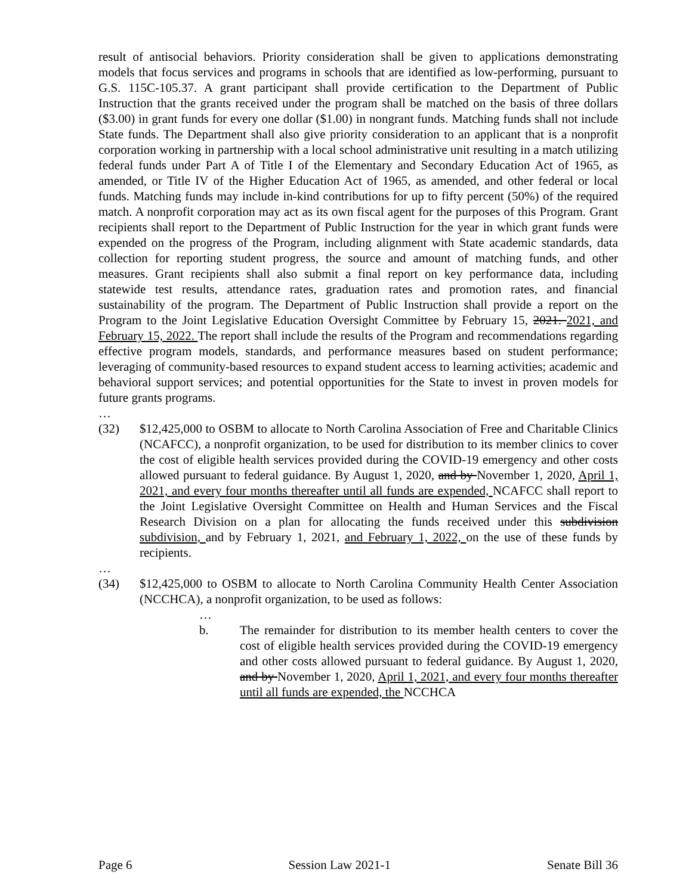result of antisocial behaviors. Priority consideration shall be given to applications demonstrating models that focus services and programs in schools that are identified as low-performing, pursuant to G.S. 115C-105.37. A grant participant shall provide certification to the Department of Public Instruction that the grants received under the program shall be matched on the basis of three dollars ($3.00) in grant funds for every one dollar ($1.00) in nongrant funds. Matching funds shall not include State funds. The Department shall also give priority consideration to an applicant that is a nonprofit corporation working in partnership with a local school administrative unit resulting in a match utilizing federal funds under Part A of Title I of the Elementary and Secondary Education Act of 1965, as amended, or Title IV of the Higher Education Act of 1965, as amended, and other federal or local funds. Matching funds may include in-kind contributions for up to fifty percent (50%) of the required match. A nonprofit corporation may act as its own fiscal agent for the purposes of this Program. Grant recipients shall report to the Department of Public Instruction for the year in which grant funds were expended on the progress of the Program, including alignment with State academic standards, data collection for reporting student progress, the source and amount of matching funds, and other measures. Grant recipients shall also submit a final report on key performance data, including statewide test results, attendance rates, graduation rates and promotion rates, and financial sustainability of the program. The Department of Public Instruction shall provide a report on the Program to the Joint Legislative Education Oversight Committee by February 15, 2021. 2021, and February 15, 2022. The report shall include the results of the Program and recommendations regarding effective program models, standards, and performance measures based on student performance; leveraging of community-based resources to expand student access to learning activities; academic and behavioral support services; and potential opportunities for the State to invest in proven models for future grants programs.
…
(32) $12,425,000 to OSBM to allocate to North Carolina Association of Free and Charitable Clinics (NCAFCC), a nonprofit organization, to be used for distribution to its member clinics to cover the cost of eligible health services provided during the COVID-19 emergency and other costs allowed pursuant to federal guidance. By August 1, 2020, and by November 1, 2020, April 1, 2021, and every four months thereafter until all funds are expended, NCAFCC shall report to the Joint Legislative Oversight Committee on Health and Human Services and the Fiscal Research Division on a plan for allocating the funds received under this subdivision subdivision, and by February 1, 2021, and February 1, 2022, on the use of these funds by recipients.
…
(34) $12,425,000 to OSBM to allocate to North Carolina Community Health Center Association (NCCHCA), a nonprofit organization, to be used as follows:
…
b. The remainder for distribution to its member health centers to cover the cost of eligible health services provided during the COVID-19 emergency and other costs allowed pursuant to federal guidance. By August 1, 2020, and by November 1, 2020, April 1, 2021, and every four months thereafter until all funds are expended, the NCCHCA
Page 6 Session Law 2021-1 Senate Bill 36